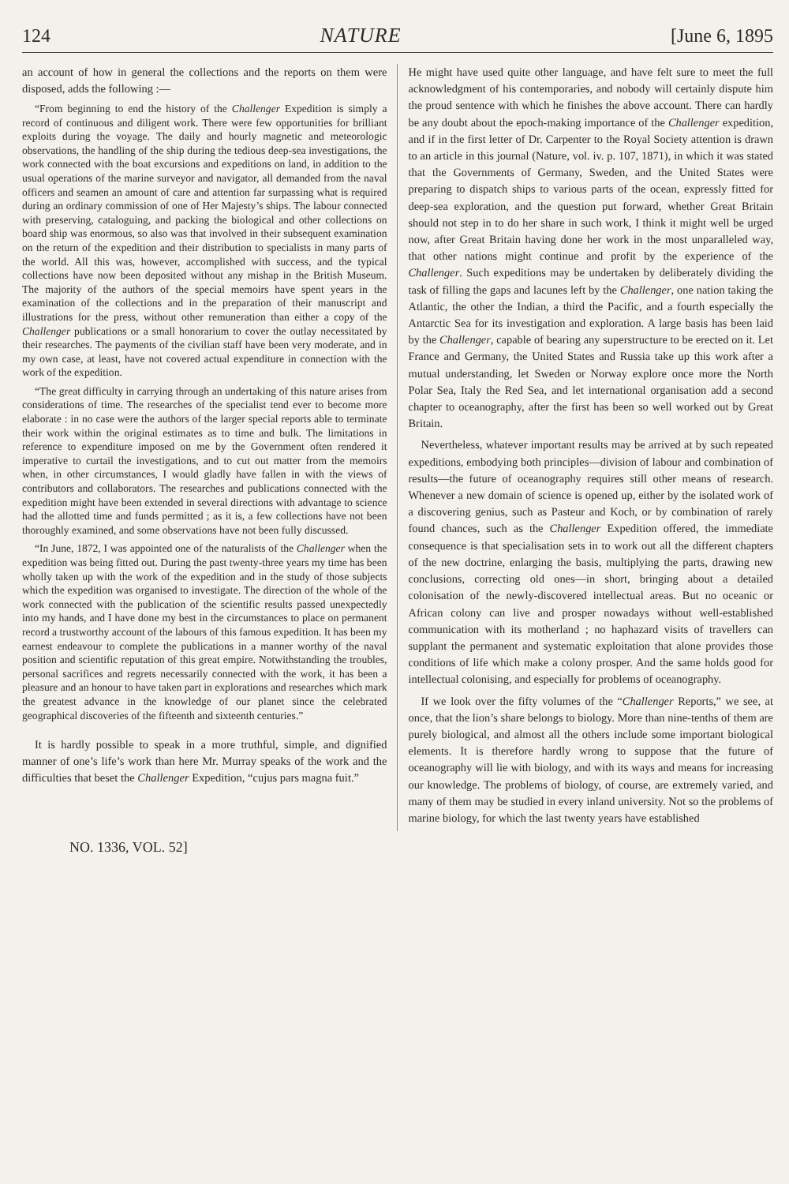124 NATURE [June 6, 1895
an account of how in general the collections and the reports on them were disposed, adds the following :—
“From beginning to end the history of the Challenger Expedition is simply a record of continuous and diligent work. There were few opportunities for brilliant exploits during the voyage. The daily and hourly magnetic and meteorologic observations, the handling of the ship during the tedious deep-sea investigations, the work connected with the boat excursions and expeditions on land, in addition to the usual operations of the marine surveyor and navigator, all demanded from the naval officers and seamen an amount of care and attention far surpassing what is required during an ordinary commission of one of Her Majesty’s ships. The labour connected with preserving, cataloguing, and packing the biological and other collections on board ship was enormous, so also was that involved in their subsequent examination on the return of the expedition and their distribution to specialists in many parts of the world. All this was, however, accomplished with success, and the typical collections have now been deposited without any mishap in the British Museum. The majority of the authors of the special memoirs have spent years in the examination of the collections and in the preparation of their manuscript and illustrations for the press, without other remuneration than either a copy of the Challenger publications or a small honorarium to cover the outlay necessitated by their researches. The payments of the civilian staff have been very moderate, and in my own case, at least, have not covered actual expenditure in connection with the work of the expedition.
“The great difficulty in carrying through an undertaking of this nature arises from considerations of time. The researches of the specialist tend ever to become more elaborate : in no case were the authors of the larger special reports able to terminate their work within the original estimates as to time and bulk. The limitations in reference to expenditure imposed on me by the Government often rendered it imperative to curtail the investigations, and to cut out matter from the memoirs when, in other circumstances, I would gladly have fallen in with the views of contributors and collaborators. The researches and publications connected with the expedition might have been extended in several directions with advantage to science had the allotted time and funds permitted ; as it is, a few collections have not been thoroughly examined, and some observations have not been fully discussed.
“In June, 1872, I was appointed one of the naturalists of the Challenger when the expedition was being fitted out. During the past twenty-three years my time has been wholly taken up with the work of the expedition and in the study of those subjects which the expedition was organised to investigate. The direction of the whole of the work connected with the publication of the scientific results passed unexpectedly into my hands, and I have done my best in the circumstances to place on permanent record a trustworthy account of the labours of this famous expedition. It has been my earnest endeavour to complete the publications in a manner worthy of the naval position and scientific reputation of this great empire. Notwithstanding the troubles, personal sacrifices and regrets necessarily connected with the work, it has been a pleasure and an honour to have taken part in explorations and researches which mark the greatest advance in the knowledge of our planet since the celebrated geographical discoveries of the fifteenth and sixteenth centuries.”
It is hardly possible to speak in a more truthful, simple, and dignified manner of one’s life’s work than here Mr. Murray speaks of the work and the difficulties that beset the Challenger Expedition, “cujus pars magna fuit.”
He might have used quite other language, and have felt sure to meet the full acknowledgment of his contemporaries, and nobody will certainly dispute him the proud sentence with which he finishes the above account. There can hardly be any doubt about the epoch-making importance of the Challenger expedition, and if in the first letter of Dr. Carpenter to the Royal Society attention is drawn to an article in this journal (Nature, vol. iv. p. 107, 1871), in which it was stated that the Governments of Germany, Sweden, and the United States were preparing to dispatch ships to various parts of the ocean, expressly fitted for deep-sea exploration, and the question put forward, whether Great Britain should not step in to do her share in such work, I think it might well be urged now, after Great Britain having done her work in the most unparalleled way, that other nations might continue and profit by the experience of the Challenger. Such expeditions may be undertaken by deliberately dividing the task of filling the gaps and lacunes left by the Challenger, one nation taking the Atlantic, the other the Indian, a third the Pacific, and a fourth especially the Antarctic Sea for its investigation and exploration. A large basis has been laid by the Challenger, capable of bearing any superstructure to be erected on it. Let France and Germany, the United States and Russia take up this work after a mutual understanding, let Sweden or Norway explore once more the North Polar Sea, Italy the Red Sea, and let international organisation add a second chapter to oceanography, after the first has been so well worked out by Great Britain.
Nevertheless, whatever important results may be arrived at by such repeated expeditions, embodying both principles—division of labour and combination of results—the future of oceanography requires still other means of research. Whenever a new domain of science is opened up, either by the isolated work of a discovering genius, such as Pasteur and Koch, or by combination of rarely found chances, such as the Challenger Expedition offered, the immediate consequence is that specialisation sets in to work out all the different chapters of the new doctrine, enlarging the basis, multiplying the parts, drawing new conclusions, correcting old ones—in short, bringing about a detailed colonisation of the newly-discovered intellectual areas. But no oceanic or African colony can live and prosper nowadays without well-established communication with its motherland ; no haphazard visits of travellers can supplant the permanent and systematic exploitation that alone provides those conditions of life which make a colony prosper. And the same holds good for intellectual colonising, and especially for problems of oceanography.
If we look over the fifty volumes of the “Challenger Reports,” we see, at once, that the lion’s share belongs to biology. More than nine-tenths of them are purely biological, and almost all the others include some important biological elements. It is therefore hardly wrong to suppose that the future of oceanography will lie with biology, and with its ways and means for increasing our knowledge. The problems of biology, of course, are extremely varied, and many of them may be studied in every inland university. Not so the problems of marine biology, for which the last twenty years have established
NO. 1336, VOL. 52]